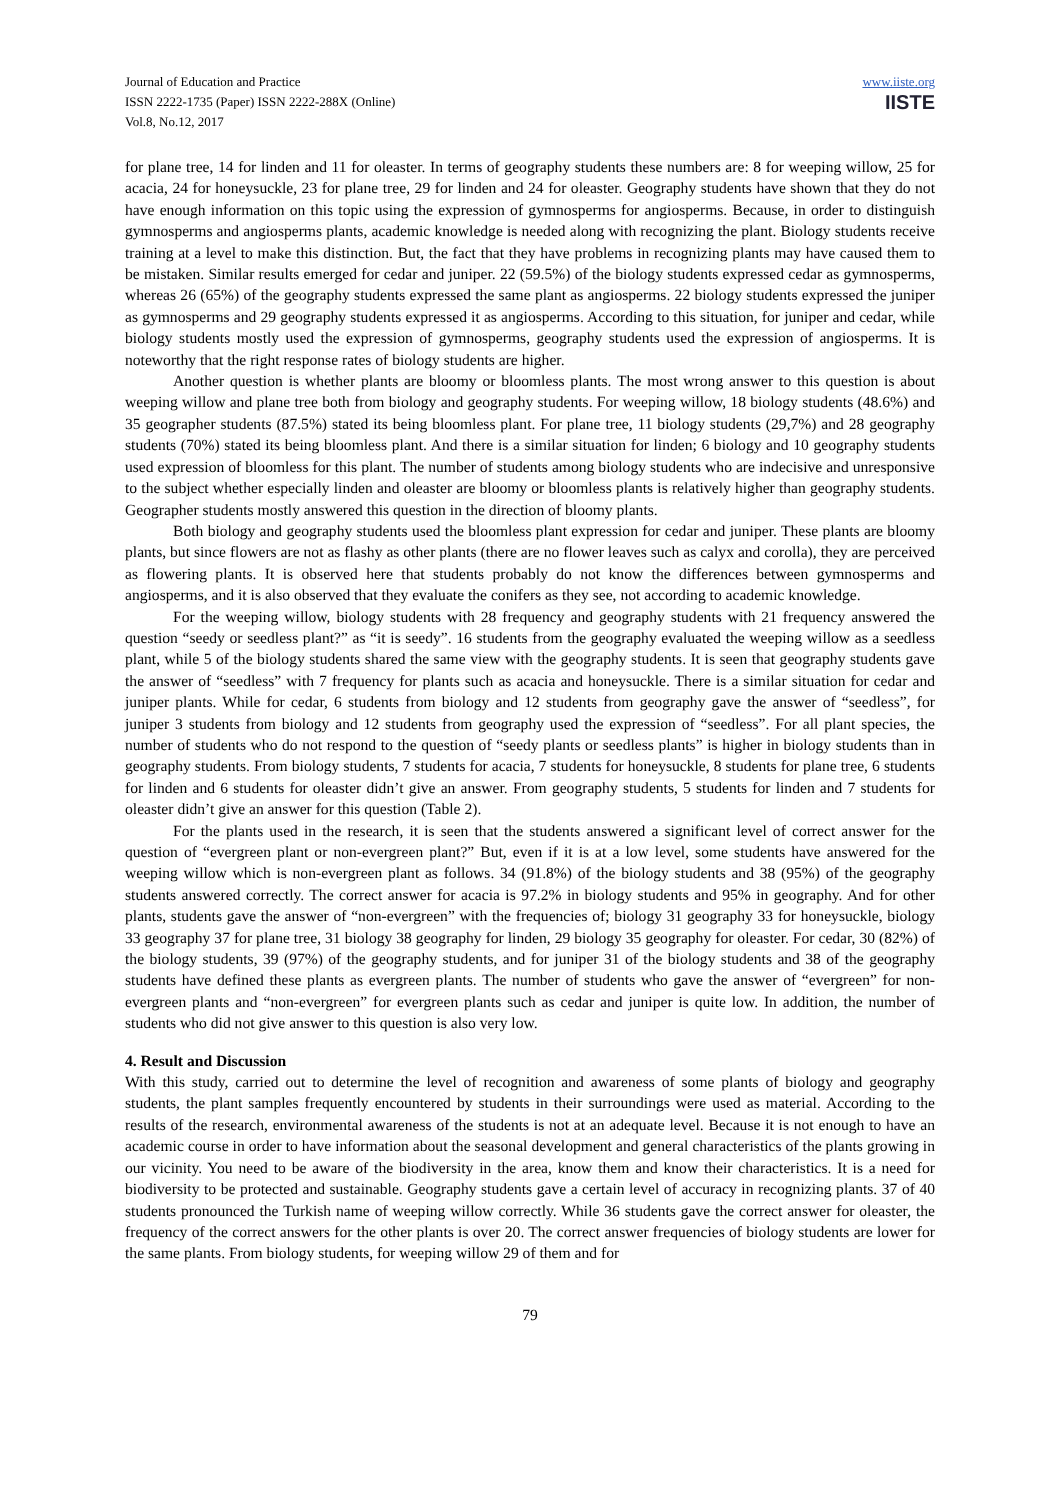Journal of Education and Practice
ISSN 2222-1735 (Paper) ISSN 2222-288X (Online)
Vol.8, No.12, 2017
www.iiste.org
IISTE
for plane tree, 14 for linden and 11 for oleaster. In terms of geography students these numbers are: 8 for weeping willow, 25 for acacia, 24 for honeysuckle, 23 for plane tree, 29 for linden and 24 for oleaster. Geography students have shown that they do not have enough information on this topic using the expression of gymnosperms for angiosperms. Because, in order to distinguish gymnosperms and angiosperms plants, academic knowledge is needed along with recognizing the plant. Biology students receive training at a level to make this distinction. But, the fact that they have problems in recognizing plants may have caused them to be mistaken. Similar results emerged for cedar and juniper. 22 (59.5%) of the biology students expressed cedar as gymnosperms, whereas 26 (65%) of the geography students expressed the same plant as angiosperms. 22 biology students expressed the juniper as gymnosperms and 29 geography students expressed it as angiosperms. According to this situation, for juniper and cedar, while biology students mostly used the expression of gymnosperms, geography students used the expression of angiosperms. It is noteworthy that the right response rates of biology students are higher.
Another question is whether plants are bloomy or bloomless plants. The most wrong answer to this question is about weeping willow and plane tree both from biology and geography students. For weeping willow, 18 biology students (48.6%) and 35 geographer students (87.5%) stated its being bloomless plant. For plane tree, 11 biology students (29,7%) and 28 geography students (70%) stated its being bloomless plant. And there is a similar situation for linden; 6 biology and 10 geography students used expression of bloomless for this plant. The number of students among biology students who are indecisive and unresponsive to the subject whether especially linden and oleaster are bloomy or bloomless plants is relatively higher than geography students. Geographer students mostly answered this question in the direction of bloomy plants.
Both biology and geography students used the bloomless plant expression for cedar and juniper. These plants are bloomy plants, but since flowers are not as flashy as other plants (there are no flower leaves such as calyx and corolla), they are perceived as flowering plants. It is observed here that students probably do not know the differences between gymnosperms and angiosperms, and it is also observed that they evaluate the conifers as they see, not according to academic knowledge.
For the weeping willow, biology students with 28 frequency and geography students with 21 frequency answered the question “seedy or seedless plant?” as “it is seedy”. 16 students from the geography evaluated the weeping willow as a seedless plant, while 5 of the biology students shared the same view with the geography students. It is seen that geography students gave the answer of “seedless” with 7 frequency for plants such as acacia and honeysuckle. There is a similar situation for cedar and juniper plants. While for cedar, 6 students from biology and 12 students from geography gave the answer of “seedless”, for juniper 3 students from biology and 12 students from geography used the expression of “seedless”. For all plant species, the number of students who do not respond to the question of “seedy plants or seedless plants” is higher in biology students than in geography students. From biology students, 7 students for acacia, 7 students for honeysuckle, 8 students for plane tree, 6 students for linden and 6 students for oleaster didn’t give an answer. From geography students, 5 students for linden and 7 students for oleaster didn’t give an answer for this question (Table 2).
For the plants used in the research, it is seen that the students answered a significant level of correct answer for the question of “evergreen plant or non-evergreen plant?” But, even if it is at a low level, some students have answered for the weeping willow which is non-evergreen plant as follows. 34 (91.8%) of the biology students and 38 (95%) of the geography students answered correctly. The correct answer for acacia is 97.2% in biology students and 95% in geography. And for other plants, students gave the answer of “non-evergreen” with the frequencies of; biology 31 geography 33 for honeysuckle, biology 33 geography 37 for plane tree, 31 biology 38 geography for linden, 29 biology 35 geography for oleaster. For cedar, 30 (82%) of the biology students, 39 (97%) of the geography students, and for juniper 31 of the biology students and 38 of the geography students have defined these plants as evergreen plants. The number of students who gave the answer of “evergreen” for non-evergreen plants and “non-evergreen” for evergreen plants such as cedar and juniper is quite low. In addition, the number of students who did not give answer to this question is also very low.
4. Result and Discussion
With this study, carried out to determine the level of recognition and awareness of some plants of biology and geography students, the plant samples frequently encountered by students in their surroundings were used as material. According to the results of the research, environmental awareness of the students is not at an adequate level. Because it is not enough to have an academic course in order to have information about the seasonal development and general characteristics of the plants growing in our vicinity. You need to be aware of the biodiversity in the area, know them and know their characteristics. It is a need for biodiversity to be protected and sustainable. Geography students gave a certain level of accuracy in recognizing plants. 37 of 40 students pronounced the Turkish name of weeping willow correctly. While 36 students gave the correct answer for oleaster, the frequency of the correct answers for the other plants is over 20. The correct answer frequencies of biology students are lower for the same plants. From biology students, for weeping willow 29 of them and for
79